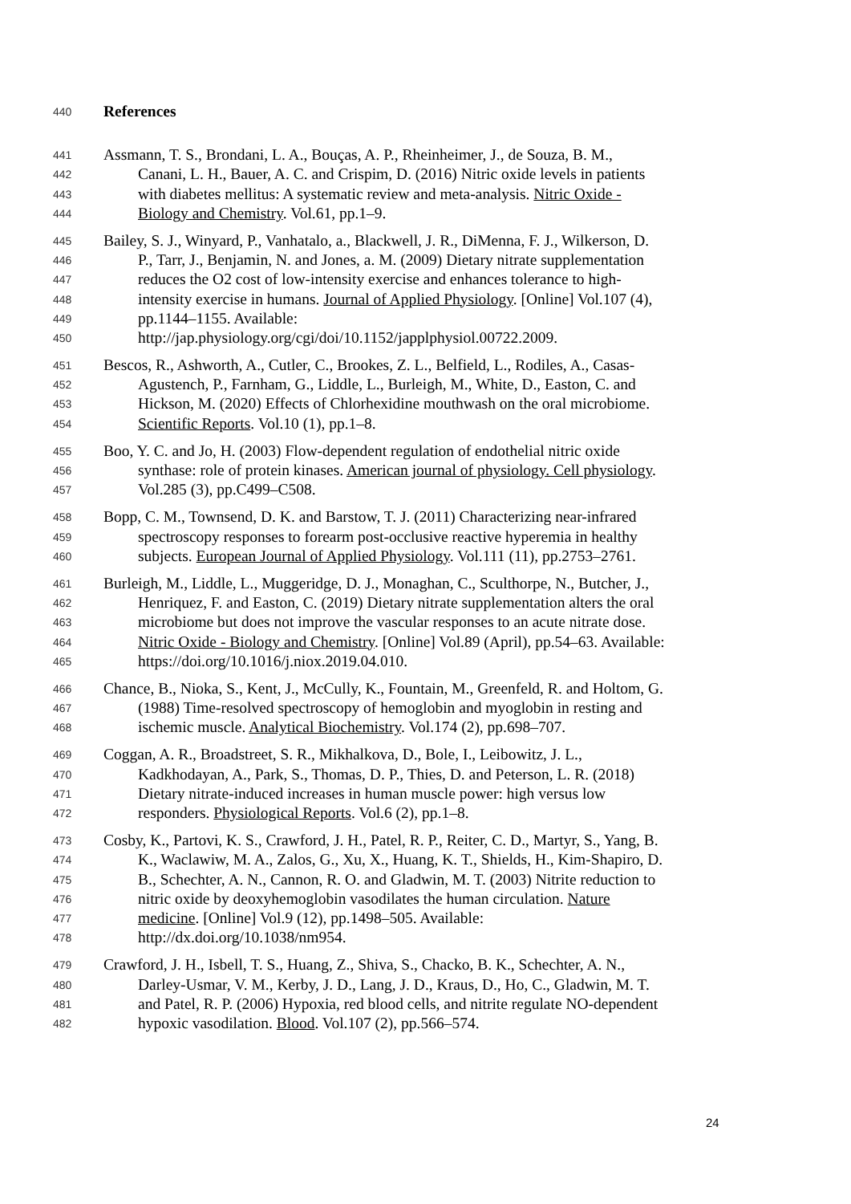440 References
441 Assmann, T. S., Brondani, L. A., Bouças, A. P., Rheinheimer, J., de Souza, B. M.,
442 Canani, L. H., Bauer, A. C. and Crispim, D. (2016) Nitric oxide levels in patients
443 with diabetes mellitus: A systematic review and meta-analysis. Nitric Oxide -
444 Biology and Chemistry. Vol.61, pp.1–9.
445 Bailey, S. J., Winyard, P., Vanhatalo, a., Blackwell, J. R., DiMenna, F. J., Wilkerson, D.
446 P., Tarr, J., Benjamin, N. and Jones, a. M. (2009) Dietary nitrate supplementation
447 reduces the O2 cost of low-intensity exercise and enhances tolerance to high-
448 intensity exercise in humans. Journal of Applied Physiology. [Online] Vol.107 (4),
449 pp.1144–1155. Available:
450 http://jap.physiology.org/cgi/doi/10.1152/japplphysiol.00722.2009.
451 Bescos, R., Ashworth, A., Cutler, C., Brookes, Z. L., Belfield, L., Rodiles, A., Casas-
452 Agustench, P., Farnham, G., Liddle, L., Burleigh, M., White, D., Easton, C. and
453 Hickson, M. (2020) Effects of Chlorhexidine mouthwash on the oral microbiome.
454 Scientific Reports. Vol.10 (1), pp.1–8.
455 Boo, Y. C. and Jo, H. (2003) Flow-dependent regulation of endothelial nitric oxide
456 synthase: role of protein kinases. American journal of physiology. Cell physiology.
457 Vol.285 (3), pp.C499–C508.
458 Bopp, C. M., Townsend, D. K. and Barstow, T. J. (2011) Characterizing near-infrared
459 spectroscopy responses to forearm post-occlusive reactive hyperemia in healthy
460 subjects. European Journal of Applied Physiology. Vol.111 (11), pp.2753–2761.
461 Burleigh, M., Liddle, L., Muggeridge, D. J., Monaghan, C., Sculthorpe, N., Butcher, J.,
462 Henriquez, F. and Easton, C. (2019) Dietary nitrate supplementation alters the oral
463 microbiome but does not improve the vascular responses to an acute nitrate dose.
464 Nitric Oxide - Biology and Chemistry. [Online] Vol.89 (April), pp.54–63. Available:
465 https://doi.org/10.1016/j.niox.2019.04.010.
466 Chance, B., Nioka, S., Kent, J., McCully, K., Fountain, M., Greenfeld, R. and Holtom, G.
467 (1988) Time-resolved spectroscopy of hemoglobin and myoglobin in resting and
468 ischemic muscle. Analytical Biochemistry. Vol.174 (2), pp.698–707.
469 Coggan, A. R., Broadstreet, S. R., Mikhalkova, D., Bole, I., Leibowitz, J. L.,
470 Kadkhodayan, A., Park, S., Thomas, D. P., Thies, D. and Peterson, L. R. (2018)
471 Dietary nitrate-induced increases in human muscle power: high versus low
472 responders. Physiological Reports. Vol.6 (2), pp.1–8.
473 Cosby, K., Partovi, K. S., Crawford, J. H., Patel, R. P., Reiter, C. D., Martyr, S., Yang, B.
474 K., Waclawiw, M. A., Zalos, G., Xu, X., Huang, K. T., Shields, H., Kim-Shapiro, D.
475 B., Schechter, A. N., Cannon, R. O. and Gladwin, M. T. (2003) Nitrite reduction to
476 nitric oxide by deoxyhemoglobin vasodilates the human circulation. Nature
477 medicine. [Online] Vol.9 (12), pp.1498–505. Available:
478 http://dx.doi.org/10.1038/nm954.
479 Crawford, J. H., Isbell, T. S., Huang, Z., Shiva, S., Chacko, B. K., Schechter, A. N.,
480 Darley-Usmar, V. M., Kerby, J. D., Lang, J. D., Kraus, D., Ho, C., Gladwin, M. T.
481 and Patel, R. P. (2006) Hypoxia, red blood cells, and nitrite regulate NO-dependent
482 hypoxic vasodilation. Blood. Vol.107 (2), pp.566–574.
24